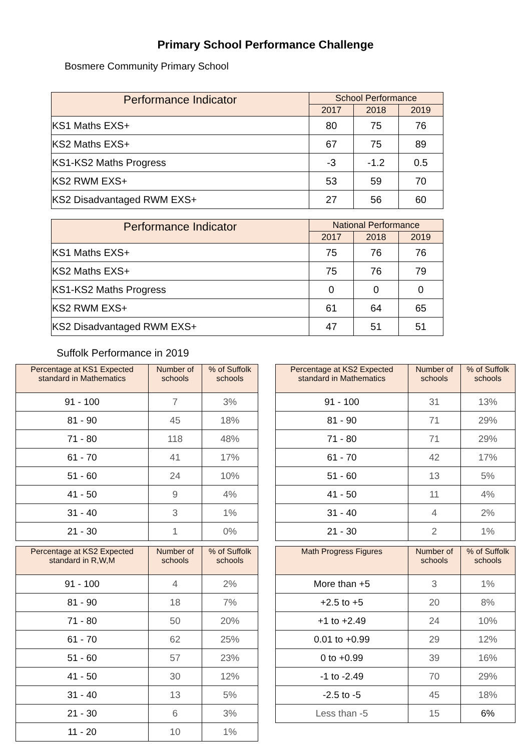Primary School Performance Challenge
Bosmere Community Primary School
| Performance Indicator | School Performance | | |
| --- | --- | --- | --- |
| | 2017 | 2018 | 2019 |
| KS1 Maths EXS+ | 80 | 75 | 76 |
| KS2 Maths EXS+ | 67 | 75 | 89 |
| KS1-KS2 Maths Progress | -3 | -1.2 | 0.5 |
| KS2 RWM EXS+ | 53 | 59 | 70 |
| KS2 Disadvantaged RWM EXS+ | 27 | 56 | 60 |
| Performance Indicator | National Performance | | |
| --- | --- | --- | --- |
| | 2017 | 2018 | 2019 |
| KS1 Maths EXS+ | 75 | 76 | 76 |
| KS2 Maths EXS+ | 75 | 76 | 79 |
| KS1-KS2 Maths Progress | 0 | 0 | 0 |
| KS2 RWM EXS+ | 61 | 64 | 65 |
| KS2 Disadvantaged RWM EXS+ | 47 | 51 | 51 |
Suffolk Performance in 2019
| Percentage at KS1 Expected standard in Mathematics | Number of schools | % of Suffolk schools |
| --- | --- | --- |
| 91 - 100 | 7 | 3% |
| 81 - 90 | 45 | 18% |
| 71 - 80 | 118 | 48% |
| 61 - 70 | 41 | 17% |
| 51 - 60 | 24 | 10% |
| 41 - 50 | 9 | 4% |
| 31 - 40 | 3 | 1% |
| 21 - 30 | 1 | 0% |
| Percentage at KS2 Expected standard in Mathematics | Number of schools | % of Suffolk schools |
| --- | --- | --- |
| 91 - 100 | 31 | 13% |
| 81 - 90 | 71 | 29% |
| 71 - 80 | 71 | 29% |
| 61 - 70 | 42 | 17% |
| 51 - 60 | 13 | 5% |
| 41 - 50 | 11 | 4% |
| 31 - 40 | 4 | 2% |
| 21 - 30 | 2 | 1% |
| Percentage at KS2 Expected standard in R,W,M | Number of schools | % of Suffolk schools |
| --- | --- | --- |
| 91 - 100 | 4 | 2% |
| 81 - 90 | 18 | 7% |
| 71 - 80 | 50 | 20% |
| 61 - 70 | 62 | 25% |
| 51 - 60 | 57 | 23% |
| 41 - 50 | 30 | 12% |
| 31 - 40 | 13 | 5% |
| 21 - 30 | 6 | 3% |
| 11 - 20 | 10 | 1% |
| Math Progress Figures | Number of schools | % of Suffolk schools |
| --- | --- | --- |
| More than +5 | 3 | 1% |
| +2.5 to +5 | 20 | 8% |
| +1 to +2.49 | 24 | 10% |
| 0.01 to +0.99 | 29 | 12% |
| 0 to +0.99 | 39 | 16% |
| -1 to -2.49 | 70 | 29% |
| -2.5 to -5 | 45 | 18% |
| Less than -5 | 15 | 6% |